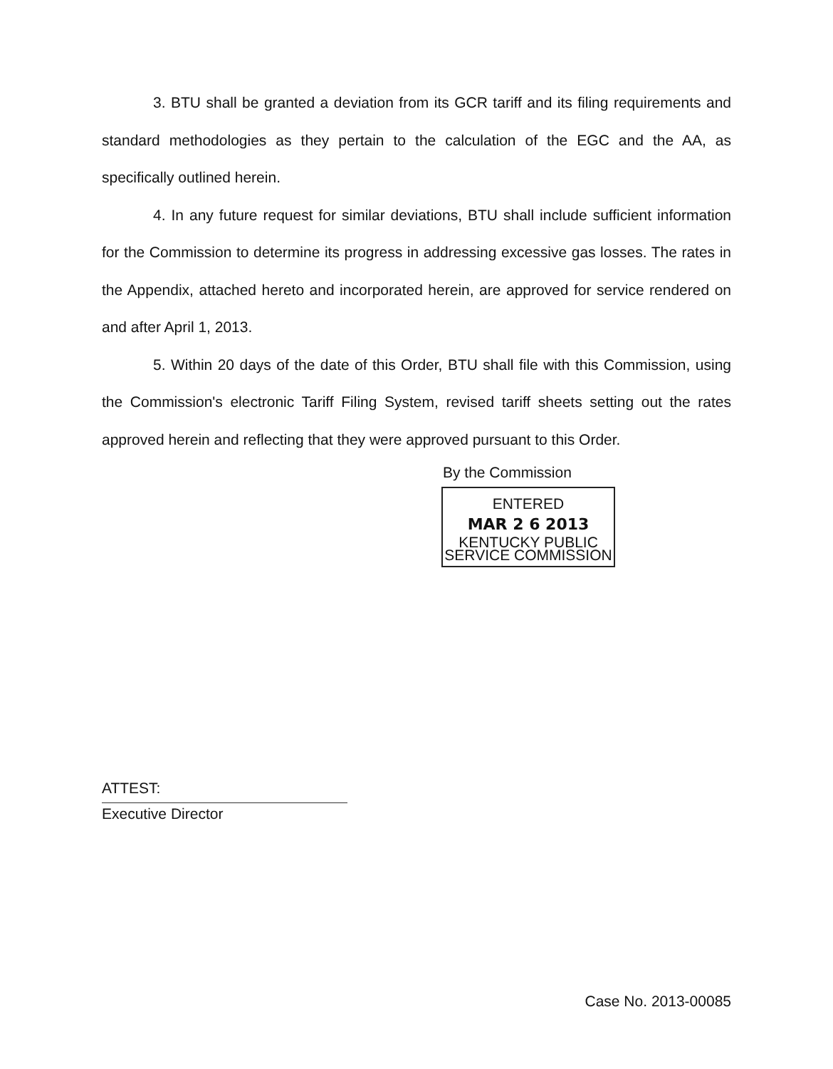3. BTU shall be granted a deviation from its GCR tariff and its filing requirements and standard methodologies as they pertain to the calculation of the EGC and the AA, as specifically outlined herein.
4. In any future request for similar deviations, BTU shall include sufficient information for the Commission to determine its progress in addressing excessive gas losses. The rates in the Appendix, attached hereto and incorporated herein, are approved for service rendered on and after April 1, 2013.
5. Within 20 days of the date of this Order, BTU shall file with this Commission, using the Commission's electronic Tariff Filing System, revised tariff sheets setting out the rates approved herein and reflecting that they were approved pursuant to this Order.
By the Commission
ENTERED
MAR 2 6 2013
KENTUCKY PUBLIC
SERVICE COMMISSION
ATTEST:
Executive Director
Case No. 2013-00085